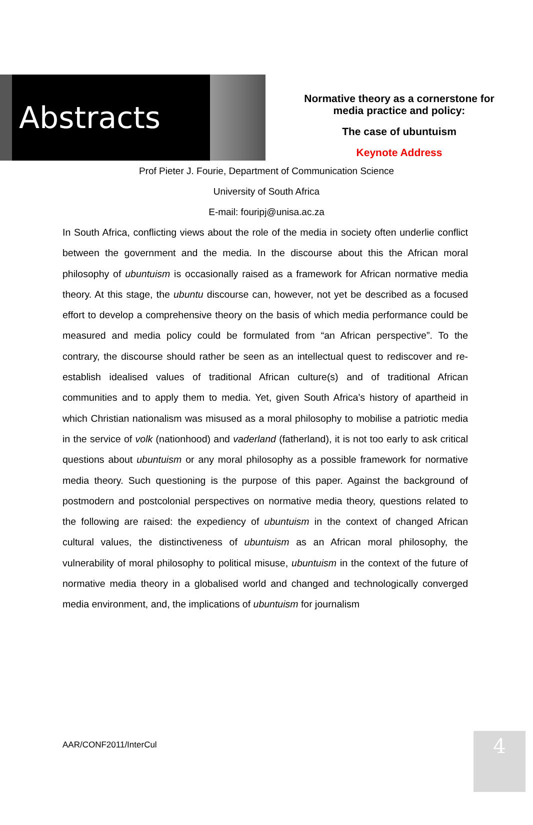Abstracts
Normative theory as a cornerstone for
media practice and policy:
The case of ubuntuism
Keynote Address
Prof Pieter J. Fourie, Department of Communication Science
University of South Africa
E-mail: fouripj@unisa.ac.za
In South Africa, conflicting views about the role of the media in society often underlie conflict between the government and the media. In the discourse about this the African moral philosophy of ubuntuism is occasionally raised as a framework for African normative media theory. At this stage, the ubuntu discourse can, however, not yet be described as a focused effort to develop a comprehensive theory on the basis of which media performance could be measured and media policy could be formulated from “an African perspective”. To the contrary, the discourse should rather be seen as an intellectual quest to rediscover and re-establish idealised values of traditional African culture(s) and of traditional African communities and to apply them to media. Yet, given South Africa’s history of apartheid in which Christian nationalism was misused as a moral philosophy to mobilise a patriotic media in the service of volk (nationhood) and vaderland (fatherland), it is not too early to ask critical questions about ubuntuism or any moral philosophy as a possible framework for normative media theory. Such questioning is the purpose of this paper. Against the background of postmodern and postcolonial perspectives on normative media theory, questions related to the following are raised: the expediency of ubuntuism in the context of changed African cultural values, the distinctiveness of ubuntuism as an African moral philosophy, the vulnerability of moral philosophy to political misuse, ubuntuism in the context of the future of normative media theory in a globalised world and changed and technologically converged media environment, and, the implications of ubuntuism for journalism
AAR/CONF2011/InterCul 4